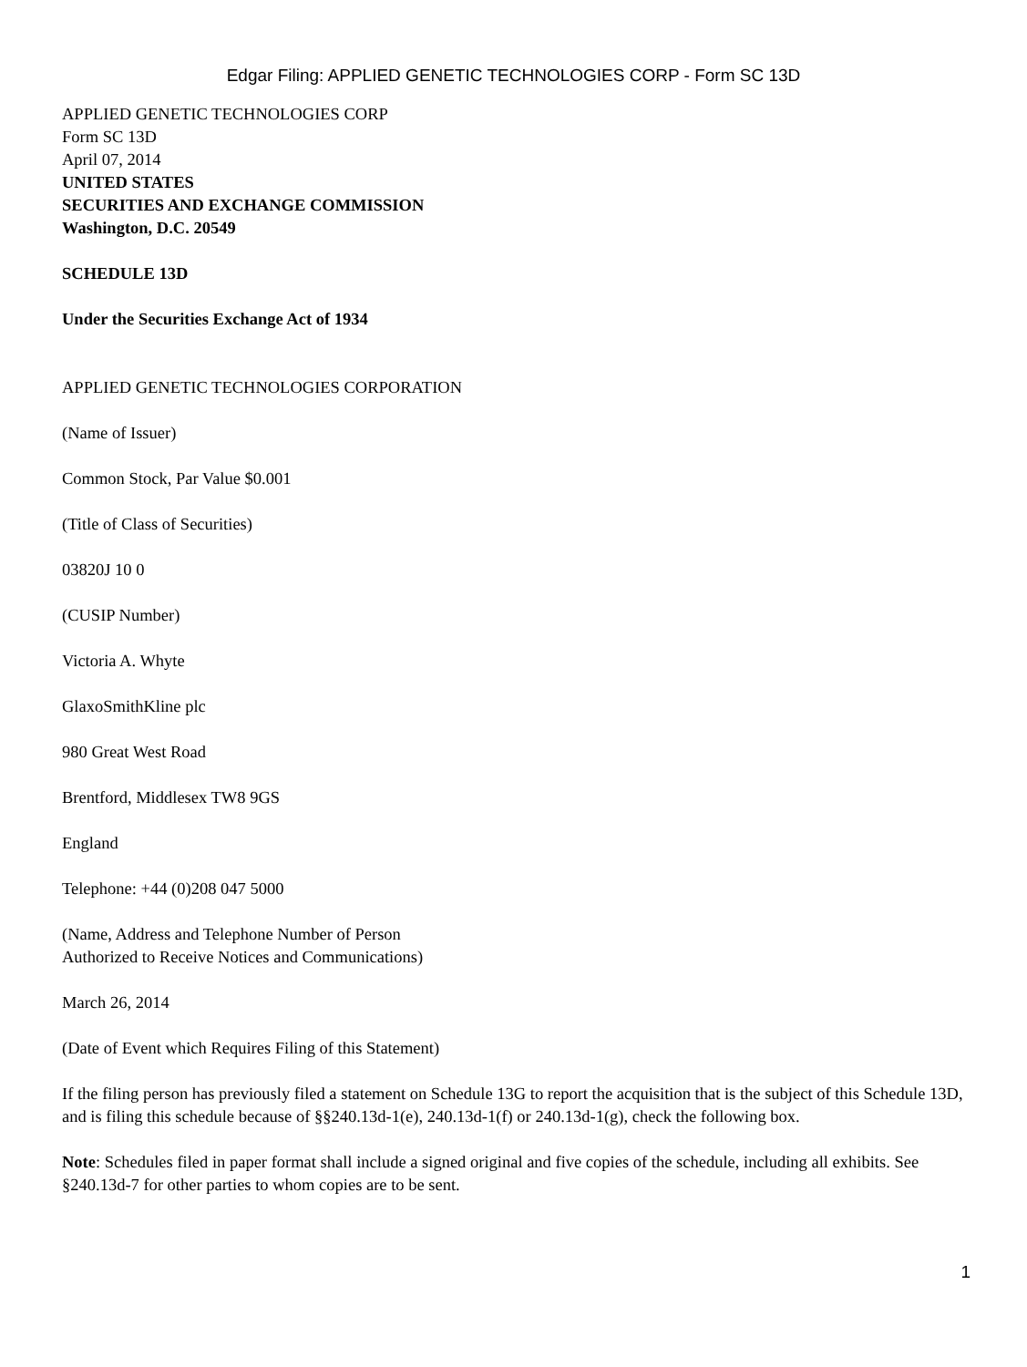Edgar Filing: APPLIED GENETIC TECHNOLOGIES CORP - Form SC 13D
APPLIED GENETIC TECHNOLOGIES CORP
Form SC 13D
April 07, 2014
UNITED STATES
SECURITIES AND EXCHANGE COMMISSION
Washington, D.C. 20549
SCHEDULE 13D
Under the Securities Exchange Act of 1934
APPLIED GENETIC TECHNOLOGIES CORPORATION
(Name of Issuer)
Common Stock, Par Value $0.001
(Title of Class of Securities)
03820J 10 0
(CUSIP Number)
Victoria A. Whyte
GlaxoSmithKline plc
980 Great West Road
Brentford, Middlesex TW8 9GS
England
Telephone: +44 (0)208 047 5000
(Name, Address and Telephone Number of Person
Authorized to Receive Notices and Communications)
March 26, 2014
(Date of Event which Requires Filing of this Statement)
If the filing person has previously filed a statement on Schedule 13G to report the acquisition that is the subject of this Schedule 13D, and is filing this schedule because of §§240.13d-1(e), 240.13d-1(f) or 240.13d-1(g), check the following box.
Note: Schedules filed in paper format shall include a signed original and five copies of the schedule, including all exhibits. See §240.13d-7 for other parties to whom copies are to be sent.
1